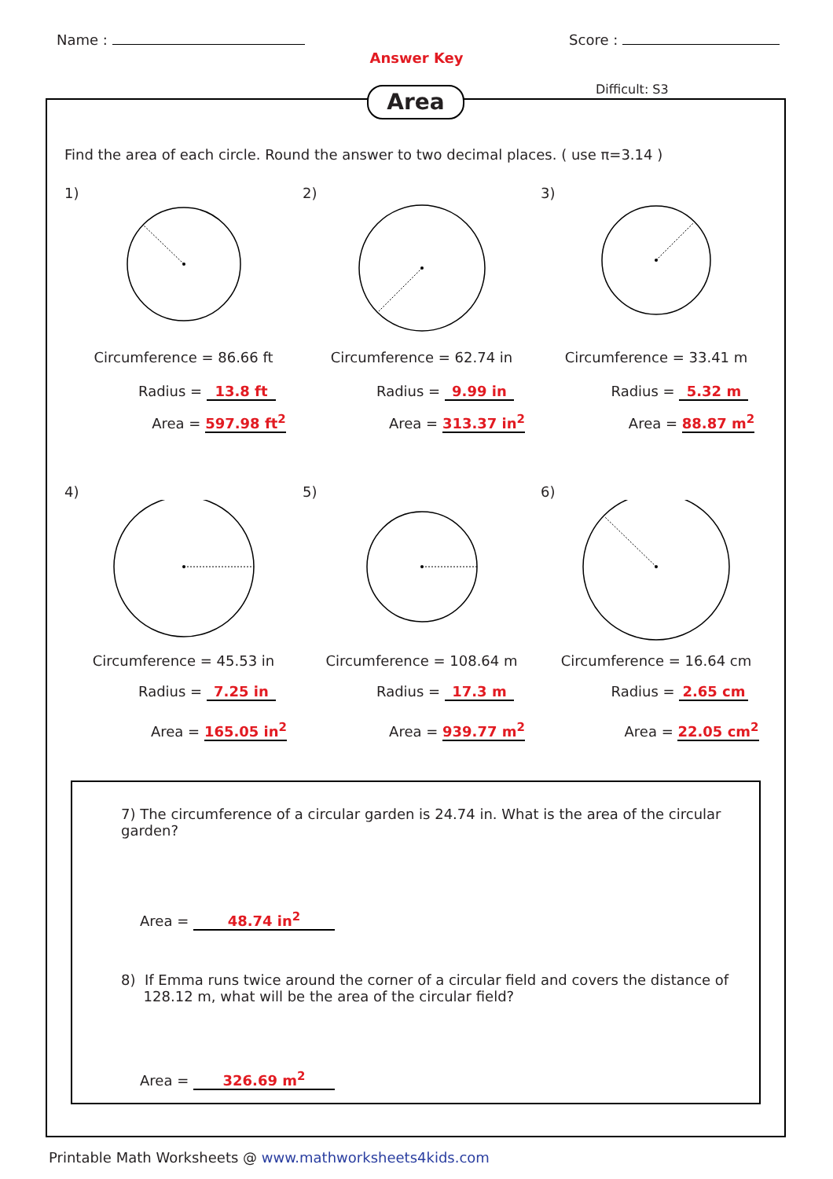Name : Score :
Answer Key
Area Difficult: S3
Find the area of each circle. Round the answer to two decimal places. ( use π=3.14 )
1)
Circumference = 86.66 ft
Radius = 13.8 ft
Area = 597.98 ft<sup>2</sup>
2)
Circumference = 62.74 in
Radius = 9.99 in
Area = 313.37 in<sup>2</sup>
3)
Circumference = 33.41 m
Radius = 5.32 m
Area = 88.87 m<sup>2</sup>
4)
Circumference = 45.53 in
Radius = 7.25 in
Area = 165.05 in<sup>2</sup>
5)
Circumference = 108.64 m
Radius = 17.3 m
Area = 939.77 m<sup>2</sup>
6)
Circumference = 16.64 cm
Radius = 2.65 cm
Area = 22.05 cm<sup>2</sup>
7) The circumference of a circular garden is 24.74 in. What is the area of the circular garden?
Area = 48.74 in<sup>2</sup>
8) If Emma runs twice around the corner of a circular field and covers the distance of
128.12 m, what will be the area of the circular field?
Area = 326.69 m<sup>2</sup>
Printable Math Worksheets @ www.mathworksheets4kids.com